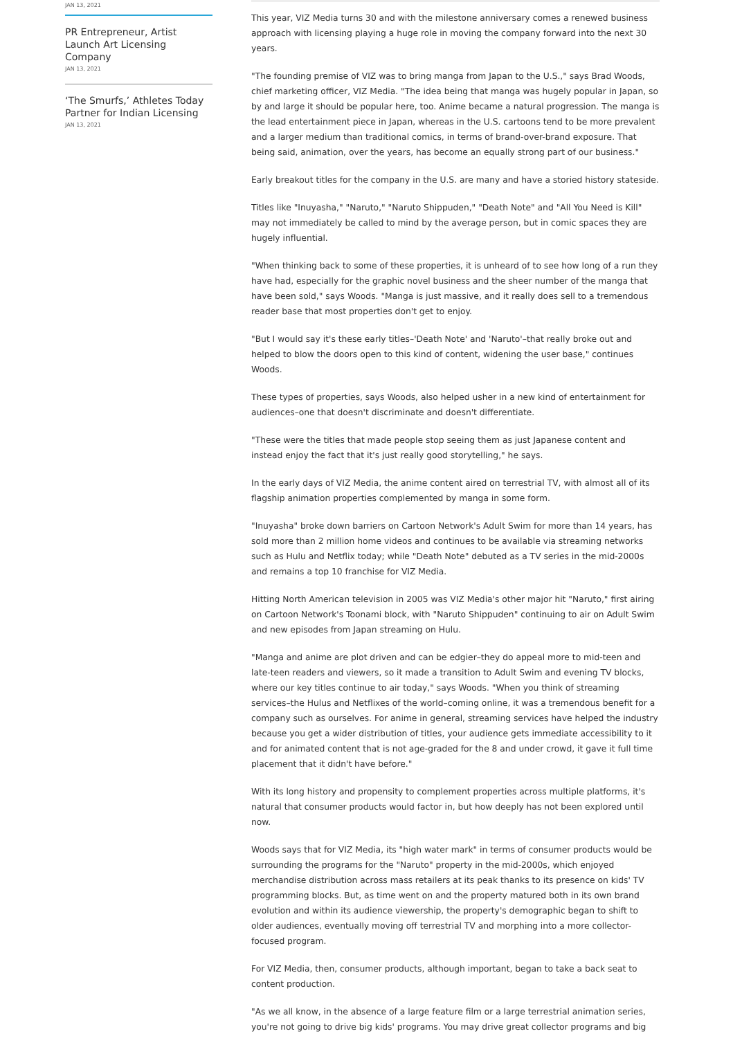JAN 13, 2021
PR Entrepreneur, Artist Launch Art Licensing Company
JAN 13, 2021
‘The Smurfs,’ Athletes Today Partner for Indian Licensing
JAN 13, 2021
This year, VIZ Media turns 30 and with the milestone anniversary comes a renewed business approach with licensing playing a huge role in moving the company forward into the next 30 years.
"The founding premise of VIZ was to bring manga from Japan to the U.S.," says Brad Woods, chief marketing officer, VIZ Media. "The idea being that manga was hugely popular in Japan, so by and large it should be popular here, too. Anime became a natural progression. The manga is the lead entertainment piece in Japan, whereas in the U.S. cartoons tend to be more prevalent and a larger medium than traditional comics, in terms of brand-over-brand exposure. That being said, animation, over the years, has become an equally strong part of our business."
Early breakout titles for the company in the U.S. are many and have a storied history stateside.
Titles like "Inuyasha," "Naruto," "Naruto Shippuden," "Death Note" and "All You Need is Kill" may not immediately be called to mind by the average person, but in comic spaces they are hugely influential.
"When thinking back to some of these properties, it is unheard of to see how long of a run they have had, especially for the graphic novel business and the sheer number of the manga that have been sold," says Woods. "Manga is just massive, and it really does sell to a tremendous reader base that most properties don't get to enjoy.
"But I would say it's these early titles–'Death Note' and 'Naruto'–that really broke out and helped to blow the doors open to this kind of content, widening the user base," continues Woods.
These types of properties, says Woods, also helped usher in a new kind of entertainment for audiences–one that doesn't discriminate and doesn't differentiate.
"These were the titles that made people stop seeing them as just Japanese content and instead enjoy the fact that it's just really good storytelling," he says.
In the early days of VIZ Media, the anime content aired on terrestrial TV, with almost all of its flagship animation properties complemented by manga in some form.
"Inuyasha" broke down barriers on Cartoon Network's Adult Swim for more than 14 years, has sold more than 2 million home videos and continues to be available via streaming networks such as Hulu and Netflix today; while "Death Note" debuted as a TV series in the mid-2000s and remains a top 10 franchise for VIZ Media.
Hitting North American television in 2005 was VIZ Media's other major hit "Naruto," first airing on Cartoon Network's Toonami block, with "Naruto Shippuden" continuing to air on Adult Swim and new episodes from Japan streaming on Hulu.
"Manga and anime are plot driven and can be edgier–they do appeal more to mid-teen and late-teen readers and viewers, so it made a transition to Adult Swim and evening TV blocks, where our key titles continue to air today," says Woods. "When you think of streaming services–the Hulus and Netflixes of the world–coming online, it was a tremendous benefit for a company such as ourselves. For anime in general, streaming services have helped the industry because you get a wider distribution of titles, your audience gets immediate accessibility to it and for animated content that is not age-graded for the 8 and under crowd, it gave it full time placement that it didn't have before."
With its long history and propensity to complement properties across multiple platforms, it's natural that consumer products would factor in, but how deeply has not been explored until now.
Woods says that for VIZ Media, its "high water mark" in terms of consumer products would be surrounding the programs for the "Naruto" property in the mid-2000s, which enjoyed merchandise distribution across mass retailers at its peak thanks to its presence on kids' TV programming blocks. But, as time went on and the property matured both in its own brand evolution and within its audience viewership, the property's demographic began to shift to older audiences, eventually moving off terrestrial TV and morphing into a more collector-focused program.
For VIZ Media, then, consumer products, although important, began to take a back seat to content production.
"As we all know, in the absence of a large feature film or a large terrestrial animation series, you're not going to drive big kids' programs. You may drive great collector programs and big